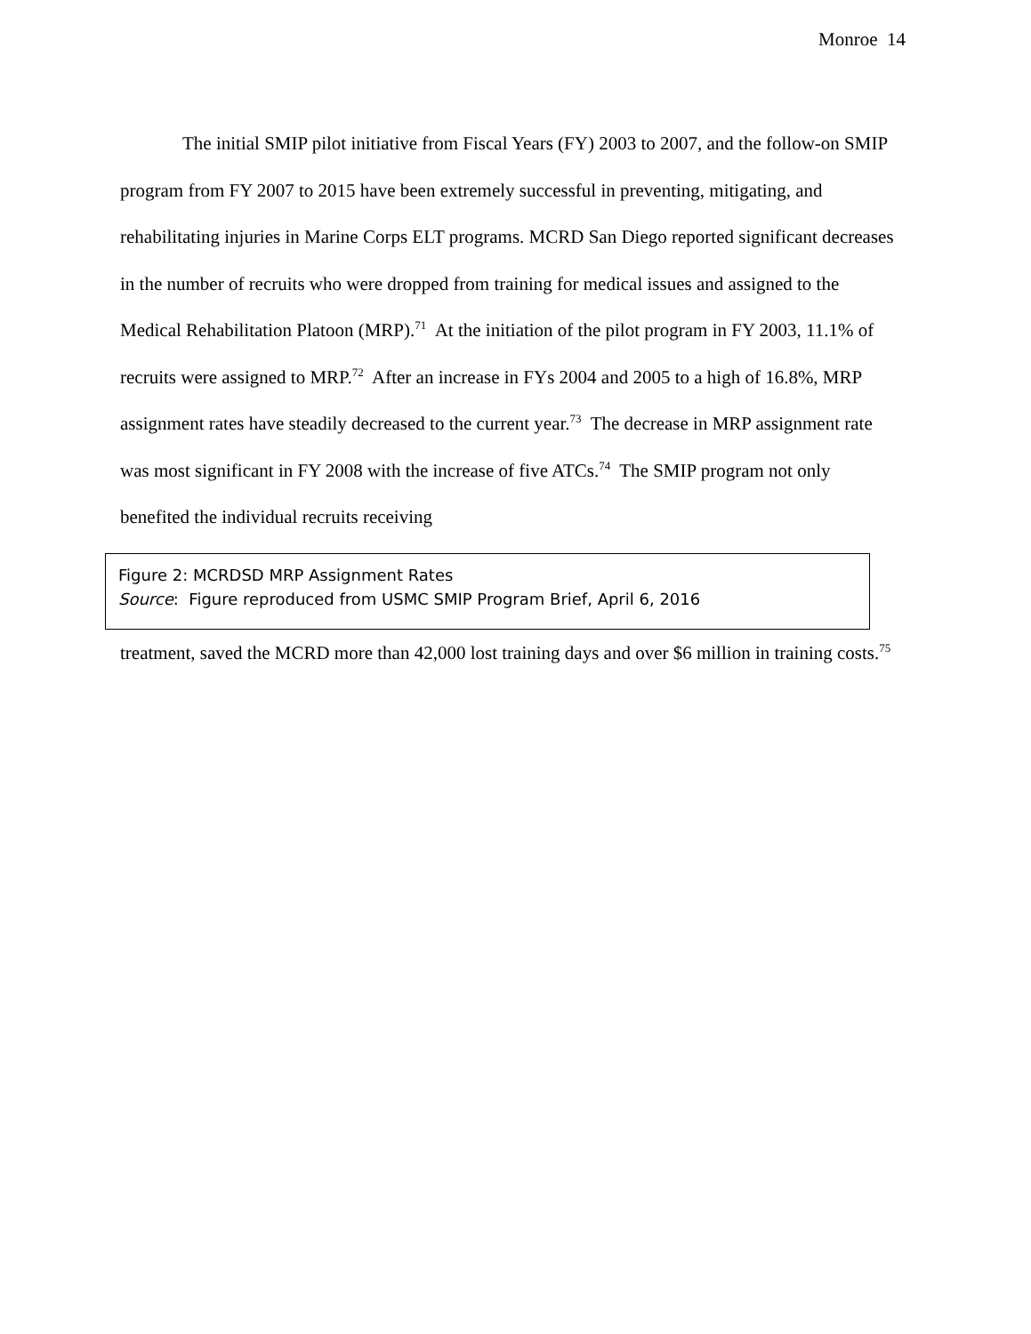Monroe 14
The initial SMIP pilot initiative from Fiscal Years (FY) 2003 to 2007, and the follow-on SMIP program from FY 2007 to 2015 have been extremely successful in preventing, mitigating, and rehabilitating injuries in Marine Corps ELT programs. MCRD San Diego reported significant decreases in the number of recruits who were dropped from training for medical issues and assigned to the Medical Rehabilitation Platoon (MRP).<sup>71</sup> At the initiation of the pilot program in FY 2003, 11.1% of recruits were assigned to MRP.<sup>72</sup> After an increase in FYs 2004 and 2005 to a high of 16.8%, MRP assignment rates have steadily decreased to the current year.<sup>73</sup> The decrease in MRP assignment rate was most significant in FY 2008 with the increase of five ATCs.<sup>74</sup> The SMIP program not only benefited the individual recruits receiving
Figure 2: MCRDSD MRP Assignment Rates
Source: Figure reproduced from USMC SMIP Program Brief, April 6, 2016
treatment, saved the MCRD more than 42,000 lost training days and over $6 million in training costs.<sup>75</sup>